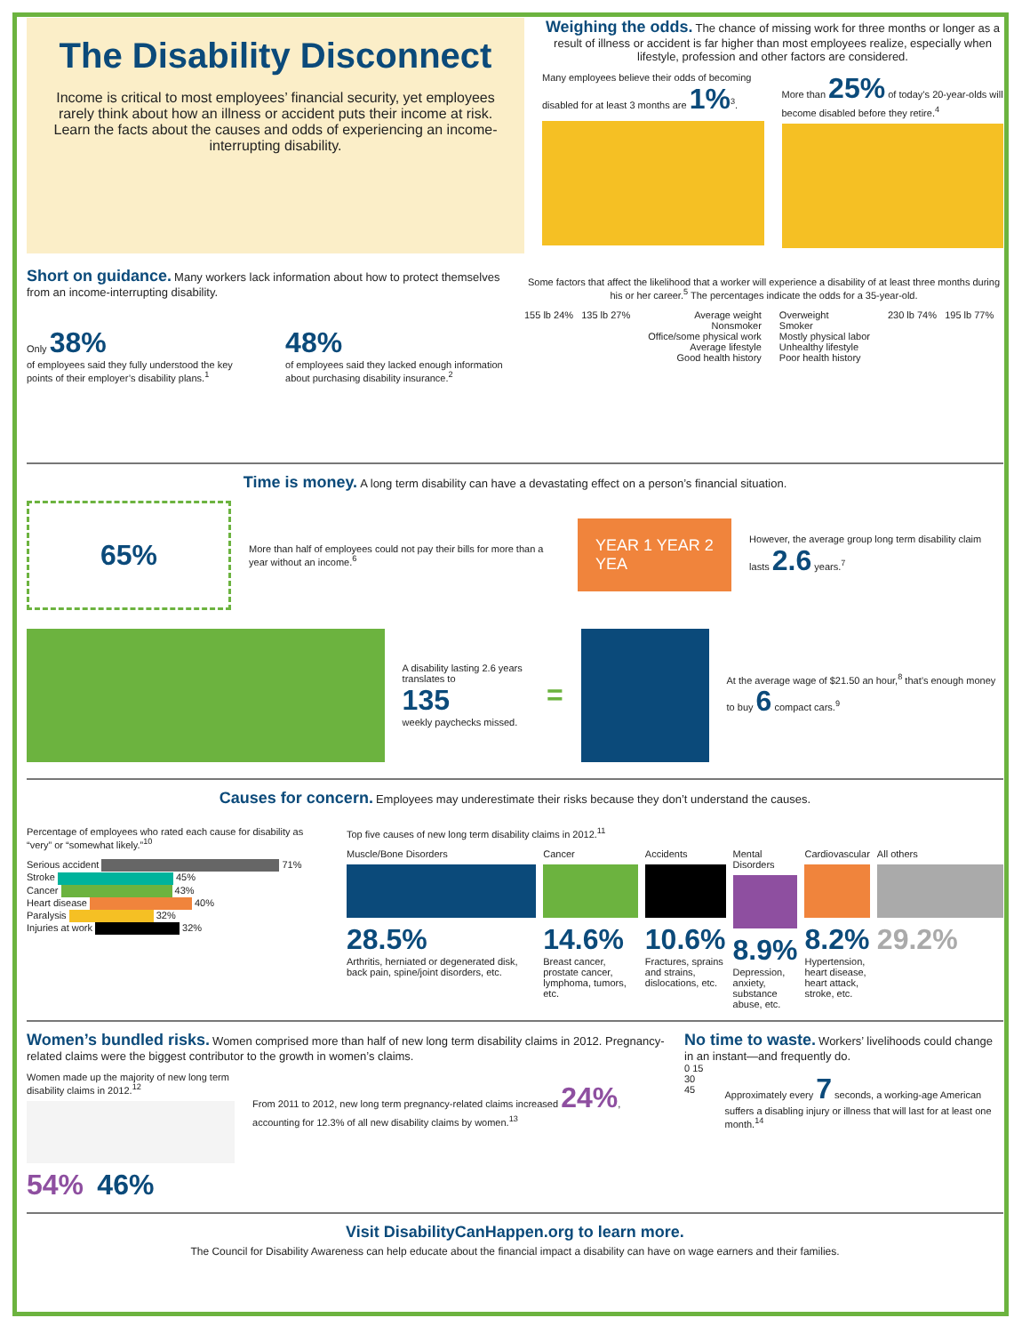The Disability Disconnect
Income is critical to most employees’ financial security, yet employees rarely think about how an illness or accident puts their income at risk. Learn the facts about the causes and odds of experiencing an income-interrupting disability.
Weighing the odds.
The chance of missing work for three months or longer as a result of illness or accident is far higher than most employees realize, especially when lifestyle, profession and other factors are considered.
Many employees believe their odds of becoming disabled for at least 3 months are 1%<sup>3</sup>.
More than 25% of today’s 20-year-olds will become disabled before they retire.<sup>4</sup>
Short on guidance.
Many workers lack information about how to protect themselves from an income-interrupting disability.
Only 38%
of employees said they fully understood the key points of their employer’s disability plans.<sup>1</sup>
48%
of employees said they lacked enough information about purchasing disability insurance.<sup>2</sup>
Some factors that affect the likelihood that a worker will experience a disability of at least three months during his or her career.<sup>5</sup> The percentages indicate the odds for a 35-year-old.
155 lb 24% 135 lb 27% Average weight
Nonsmoker
Office/some physical work
Average lifestyle
Good health history
Overweight
Smoker
Mostly physical labor
Unhealthy lifestyle
Poor health history
230 lb 74% 195 lb 77%
Time is money.
A long term disability can have a devastating effect on a person’s financial situation.
65%
More than half of employees could not pay their bills for more than a year without an income.<sup>6</sup>
YEAR 1 YEAR 2 YEA
However, the average group long term disability claim lasts 2.6 years.<sup>7</sup>
A disability lasting 2.6 years translates to
135
weekly paychecks missed.
=
At the average wage of $21.50 an hour,<sup>8</sup> that’s enough money to buy 6 compact cars.<sup>9</sup>
Causes for concern.
Employees may underestimate their risks because they don’t understand the causes.
Percentage of employees who rated each cause for disability as “very” or “somewhat likely.”<sup>10</sup>
Serious accident 71%
Stroke 45%
Cancer 43%
Heart disease 40%
Paralysis 32%
Injuries at work 32%
Top five causes of new long term disability claims in 2012.<sup>11</sup>
Muscle/Bone Disorders
28.5%
Arthritis, herniated or degenerated disk, back pain, spine/joint disorders, etc.
Cancer
14.6%
Breast cancer, prostate cancer, lymphoma, tumors, etc.
Accidents
10.6%
Fractures, sprains and strains, dislocations, etc.
Mental Disorders
8.9%
Depression, anxiety, substance abuse, etc.
Cardiovascular
8.2%
Hypertension, heart disease, heart attack, stroke, etc.
All others
29.2%
Women’s bundled risks.
Women comprised more than half of new long term disability claims in 2012. Pregnancy-related claims were the biggest contributor to the growth in women’s claims.
Women made up the majority of new long term disability claims in 2012.<sup>12</sup>
54% 46%
From 2011 to 2012, new long term pregnancy-related claims increased 24%, accounting for 12.3% of all new disability claims by women.<sup>13</sup>
No time to waste.
Workers’ livelihoods could change in an instant—and frequently do.
0 15 30 45
Approximately every 7 seconds, a working-age American suffers a disabling injury or illness that will last for at least one month.<sup>14</sup>
Visit DisabilityCanHappen.org to learn more.
The Council for Disability Awareness can help educate about the financial impact a disability can have on wage earners and their families.